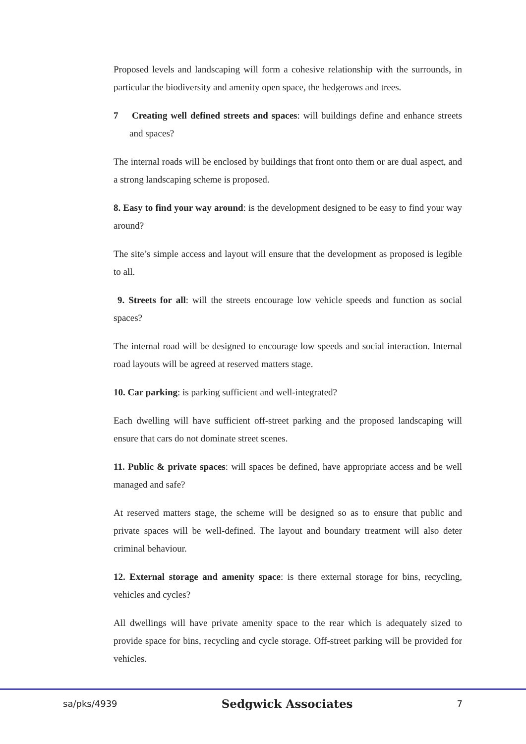Proposed levels and landscaping will form a cohesive relationship with the surrounds, in particular the biodiversity and amenity open space, the hedgerows and trees.
7 Creating well defined streets and spaces: will buildings define and enhance streets and spaces?
The internal roads will be enclosed by buildings that front onto them or are dual aspect, and a strong landscaping scheme is proposed.
8. Easy to find your way around: is the development designed to be easy to find your way around?
The site’s simple access and layout will ensure that the development as proposed is legible to all.
9. Streets for all: will the streets encourage low vehicle speeds and function as social spaces?
The internal road will be designed to encourage low speeds and social interaction. Internal road layouts will be agreed at reserved matters stage.
10. Car parking: is parking sufficient and well-integrated?
Each dwelling will have sufficient off-street parking and the proposed landscaping will ensure that cars do not dominate street scenes.
11. Public & private spaces: will spaces be defined, have appropriate access and be well managed and safe?
At reserved matters stage, the scheme will be designed so as to ensure that public and private spaces will be well-defined. The layout and boundary treatment will also deter criminal behaviour.
12. External storage and amenity space: is there external storage for bins, recycling, vehicles and cycles?
All dwellings will have private amenity space to the rear which is adequately sized to provide space for bins, recycling and cycle storage. Off-street parking will be provided for vehicles.
sa/pks/4939 Sedgwick Associates 7